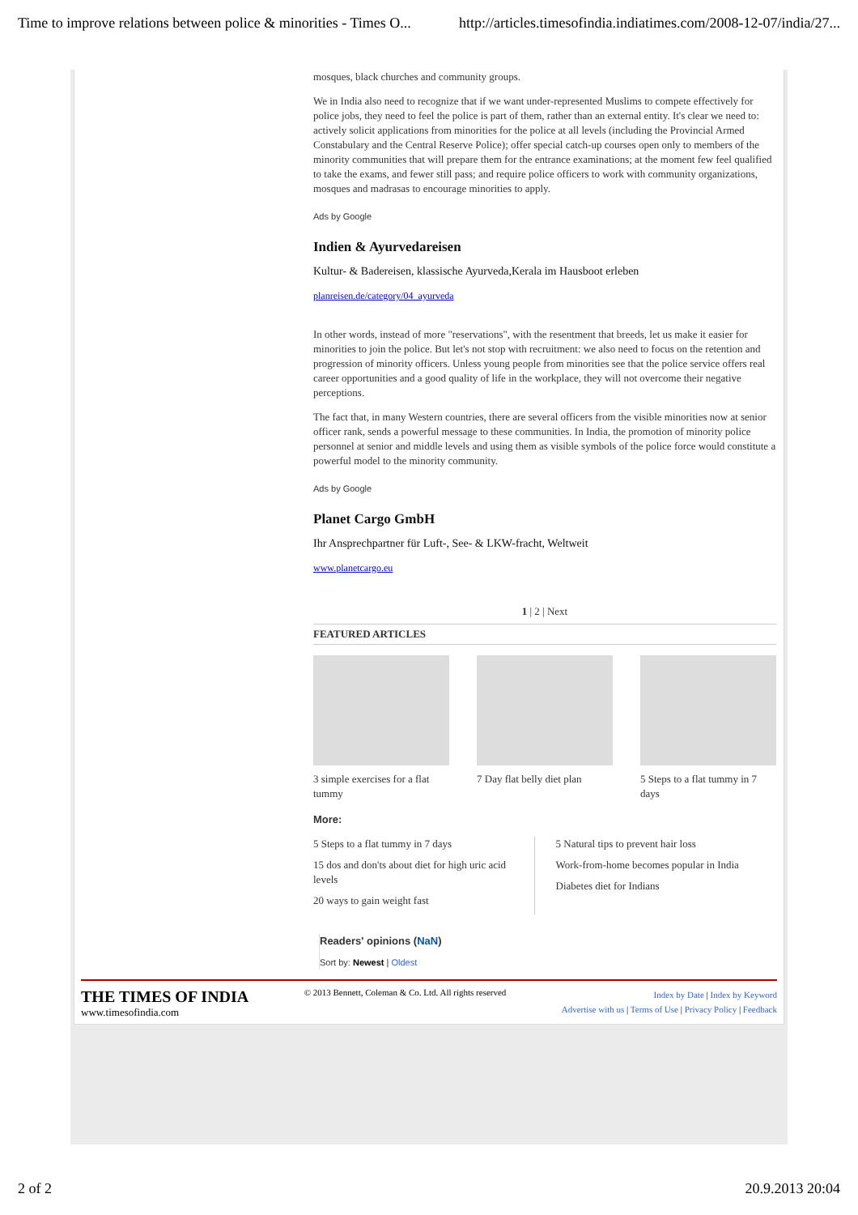Time to improve relations between police & minorities - Times O... http://articles.timesofindia.indiatimes.com/2008-12-07/india/27...
mosques, black churches and community groups.
We in India also need to recognize that if we want under-represented Muslims to compete effectively for police jobs, they need to feel the police is part of them, rather than an external entity. It's clear we need to: actively solicit applications from minorities for the police at all levels (including the Provincial Armed Constabulary and the Central Reserve Police); offer special catch-up courses open only to members of the minority communities that will prepare them for the entrance examinations; at the moment few feel qualified to take the exams, and fewer still pass; and require police officers to work with community organizations, mosques and madrasas to encourage minorities to apply.
Ads by Google
Indien & Ayurvedareisen
Kultur- & Badereisen, klassische Ayurveda,Kerala im Hausboot erleben
planreisen.de/category/04_ayurveda
In other words, instead of more "reservations", with the resentment that breeds, let us make it easier for minorities to join the police. But let's not stop with recruitment: we also need to focus on the retention and progression of minority officers. Unless young people from minorities see that the police service offers real career opportunities and a good quality of life in the workplace, they will not overcome their negative perceptions.
The fact that, in many Western countries, there are several officers from the visible minorities now at senior officer rank, sends a powerful message to these communities. In India, the promotion of minority police personnel at senior and middle levels and using them as visible symbols of the police force would constitute a powerful model to the minority community.
Ads by Google
Planet Cargo GmbH
Ihr Ansprechpartner für Luft-, See- & LKW-fracht, Weltweit
www.planetcargo.eu
1 | 2 | Next
FEATURED ARTICLES
3 simple exercises for a flat tummy
7 Day flat belly diet plan
5 Steps to a flat tummy in 7 days
More:
5 Steps to a flat tummy in 7 days
15 dos and don'ts about diet for high uric acid levels
20 ways to gain weight fast
5 Natural tips to prevent hair loss
Work-from-home becomes popular in India
Diabetes diet for Indians
Readers' opinions (NaN)
Sort by: Newest | Oldest
THE TIMES OF INDIA
www.timesofindia.com
© 2013 Bennett, Coleman & Co. Ltd. All rights reserved
Index by Date | Index by Keyword
Advertise with us | Terms of Use | Privacy Policy | Feedback
2 of 2 20.9.2013 20:04